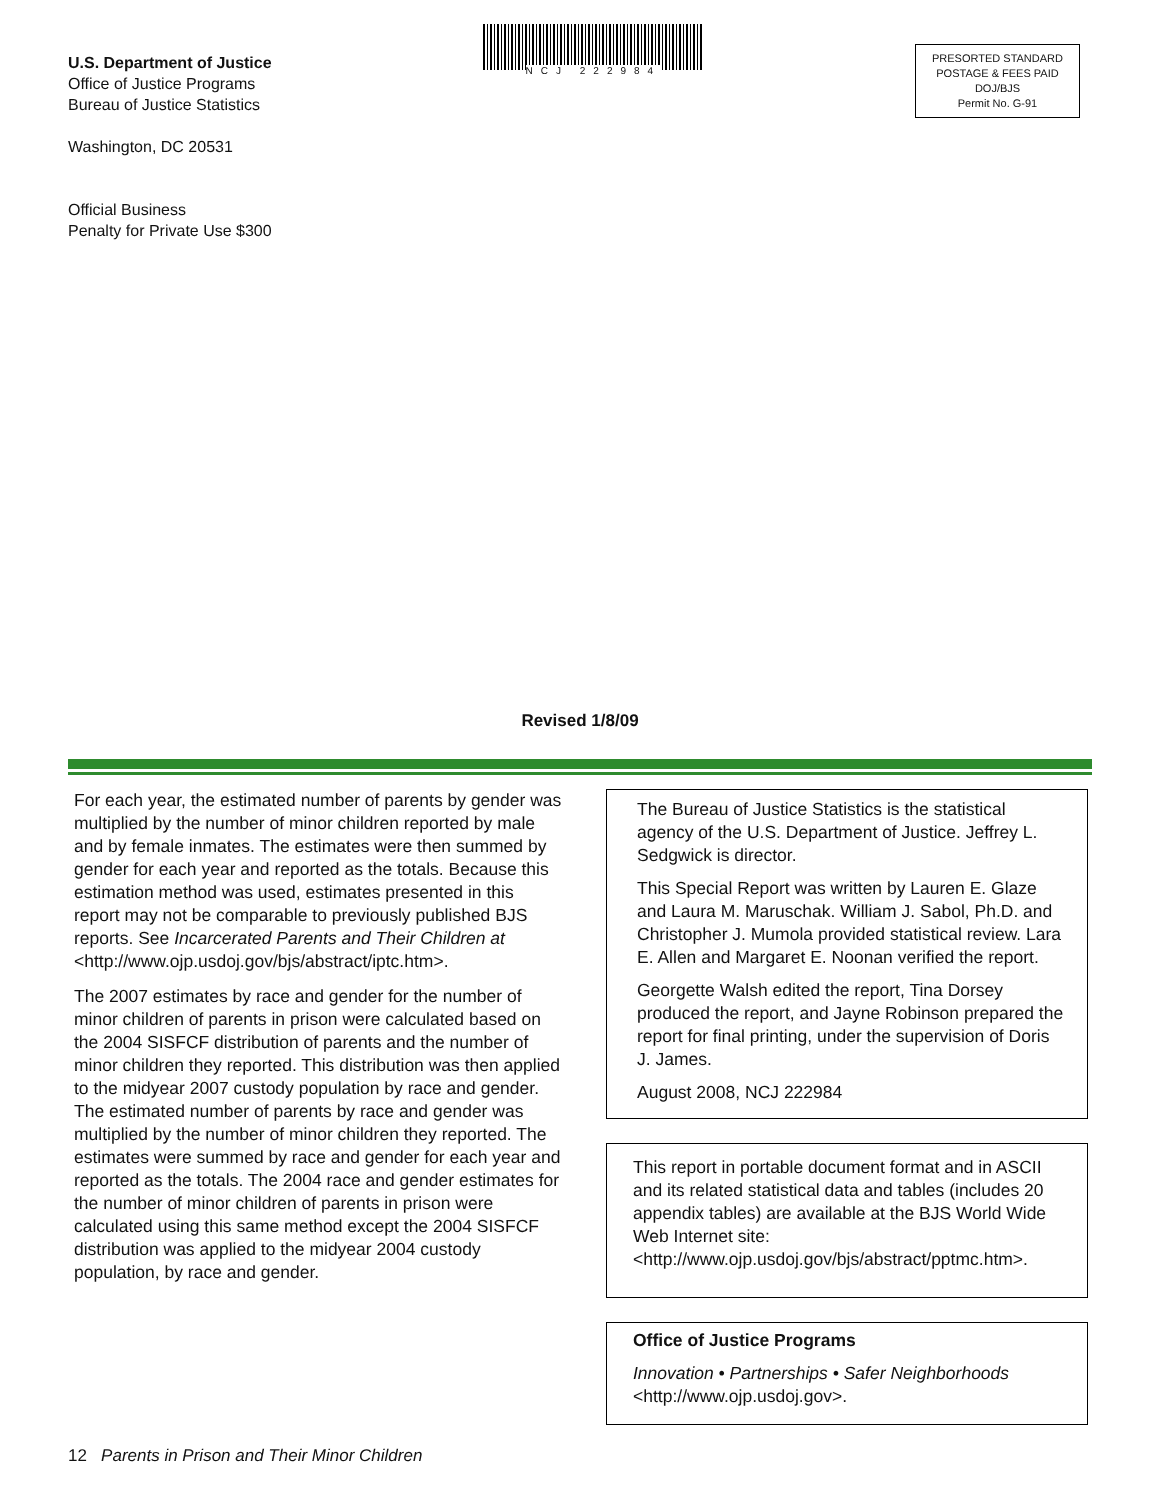U.S. Department of Justice
Office of Justice Programs
Bureau of Justice Statistics
Washington, DC 20531
Official Business
Penalty for Private Use $300
NCJ 222984
PRESORTED STANDARD
POSTAGE & FEES PAID
DOJ/BJS
Permit No. G-91
Revised 1/8/09
For each year, the estimated number of parents by gender was multiplied by the number of minor children reported by male and by female inmates. The estimates were then summed by gender for each year and reported as the totals. Because this estimation method was used, estimates presented in this report may not be comparable to previously published BJS reports. See Incarcerated Parents and Their Children at <http://www.ojp.usdoj.gov/bjs/abstract/iptc.htm>.
The 2007 estimates by race and gender for the number of minor children of parents in prison were calculated based on the 2004 SISFCF distribution of parents and the number of minor children they reported. This distribution was then applied to the midyear 2007 custody population by race and gender. The estimated number of parents by race and gender was multiplied by the number of minor children they reported. The estimates were summed by race and gender for each year and reported as the totals. The 2004 race and gender estimates for the number of minor children of parents in prison were calculated using this same method except the 2004 SISFCF distribution was applied to the midyear 2004 custody population, by race and gender.
The Bureau of Justice Statistics is the statistical agency of the U.S. Department of Justice. Jeffrey L. Sedgwick is director.
This Special Report was written by Lauren E. Glaze and Laura M. Maruschak. William J. Sabol, Ph.D. and Christopher J. Mumola provided statistical review. Lara E. Allen and Margaret E. Noonan verified the report.
Georgette Walsh edited the report, Tina Dorsey produced the report, and Jayne Robinson prepared the report for final printing, under the supervision of Doris J. James.
August 2008, NCJ 222984
This report in portable document format and in ASCII and its related statistical data and tables (includes 20 appendix tables) are available at the BJS World Wide Web Internet site: <http://www.ojp.usdoj.gov/bjs/abstract/pptmc.htm>.
Office of Justice Programs
Innovation • Partnerships • Safer Neighborhoods
<http://www.ojp.usdoj.gov>.
12 Parents in Prison and Their Minor Children